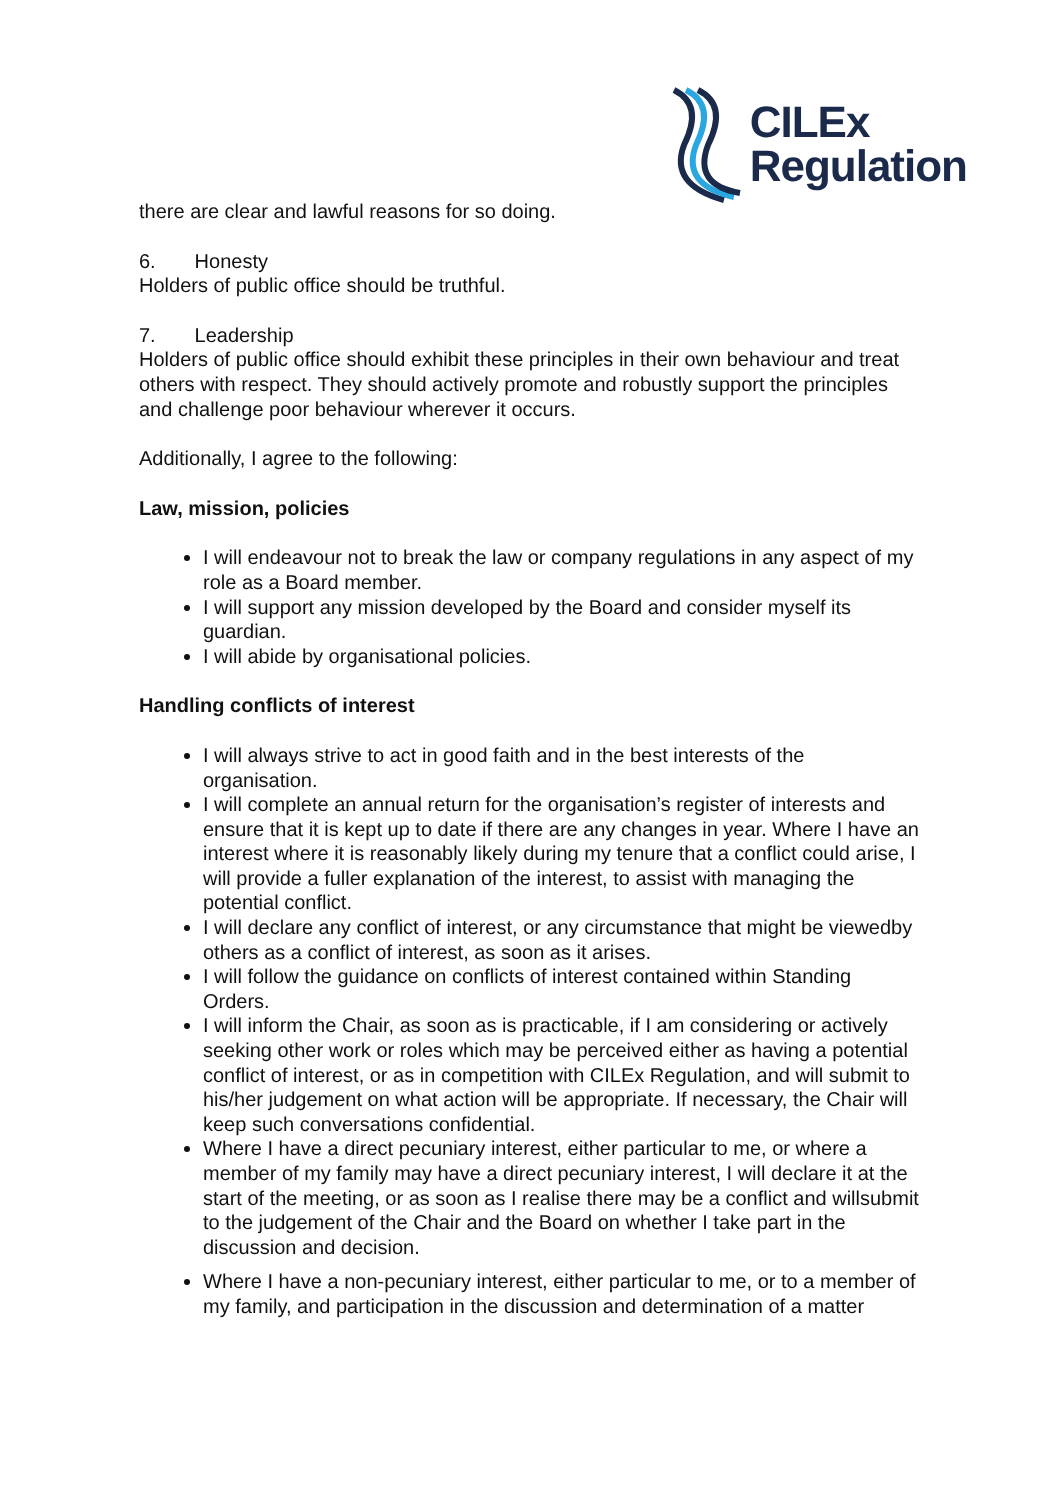CILEx
Regulation
there are clear and lawful reasons for so doing.
6. Honesty
Holders of public office should be truthful.
7. Leadership
Holders of public office should exhibit these principles in their own behaviour and treat others with respect. They should actively promote and robustly support the principles and challenge poor behaviour wherever it occurs.
Additionally, I agree to the following:
Law, mission, policies
I will endeavour not to break the law or company regulations in any aspect of my role as a Board member.
I will support any mission developed by the Board and consider myself its guardian.
I will abide by organisational policies.
Handling conflicts of interest
I will always strive to act in good faith and in the best interests of the organisation.
I will complete an annual return for the organisation’s register of interests and ensure that it is kept up to date if there are any changes in year. Where I have an interest where it is reasonably likely during my tenure that a conflict could arise, I will provide a fuller explanation of the interest, to assist with managing the potential conflict.
I will declare any conflict of interest, or any circumstance that might be viewedby others as a conflict of interest, as soon as it arises.
I will follow the guidance on conflicts of interest contained within Standing Orders.
I will inform the Chair, as soon as is practicable, if I am considering or actively seeking other work or roles which may be perceived either as having a potential conflict of interest, or as in competition with CILEx Regulation, and will submit to his/her judgement on what action will be appropriate. If necessary, the Chair will keep such conversations confidential.
Where I have a direct pecuniary interest, either particular to me, or where a member of my family may have a direct pecuniary interest, I will declare it at the start of the meeting, or as soon as I realise there may be a conflict and willsubmit to the judgement of the Chair and the Board on whether I take part in the discussion and decision.
Where I have a non-pecuniary interest, either particular to me, or to a member of my family, and participation in the discussion and determination of a matter